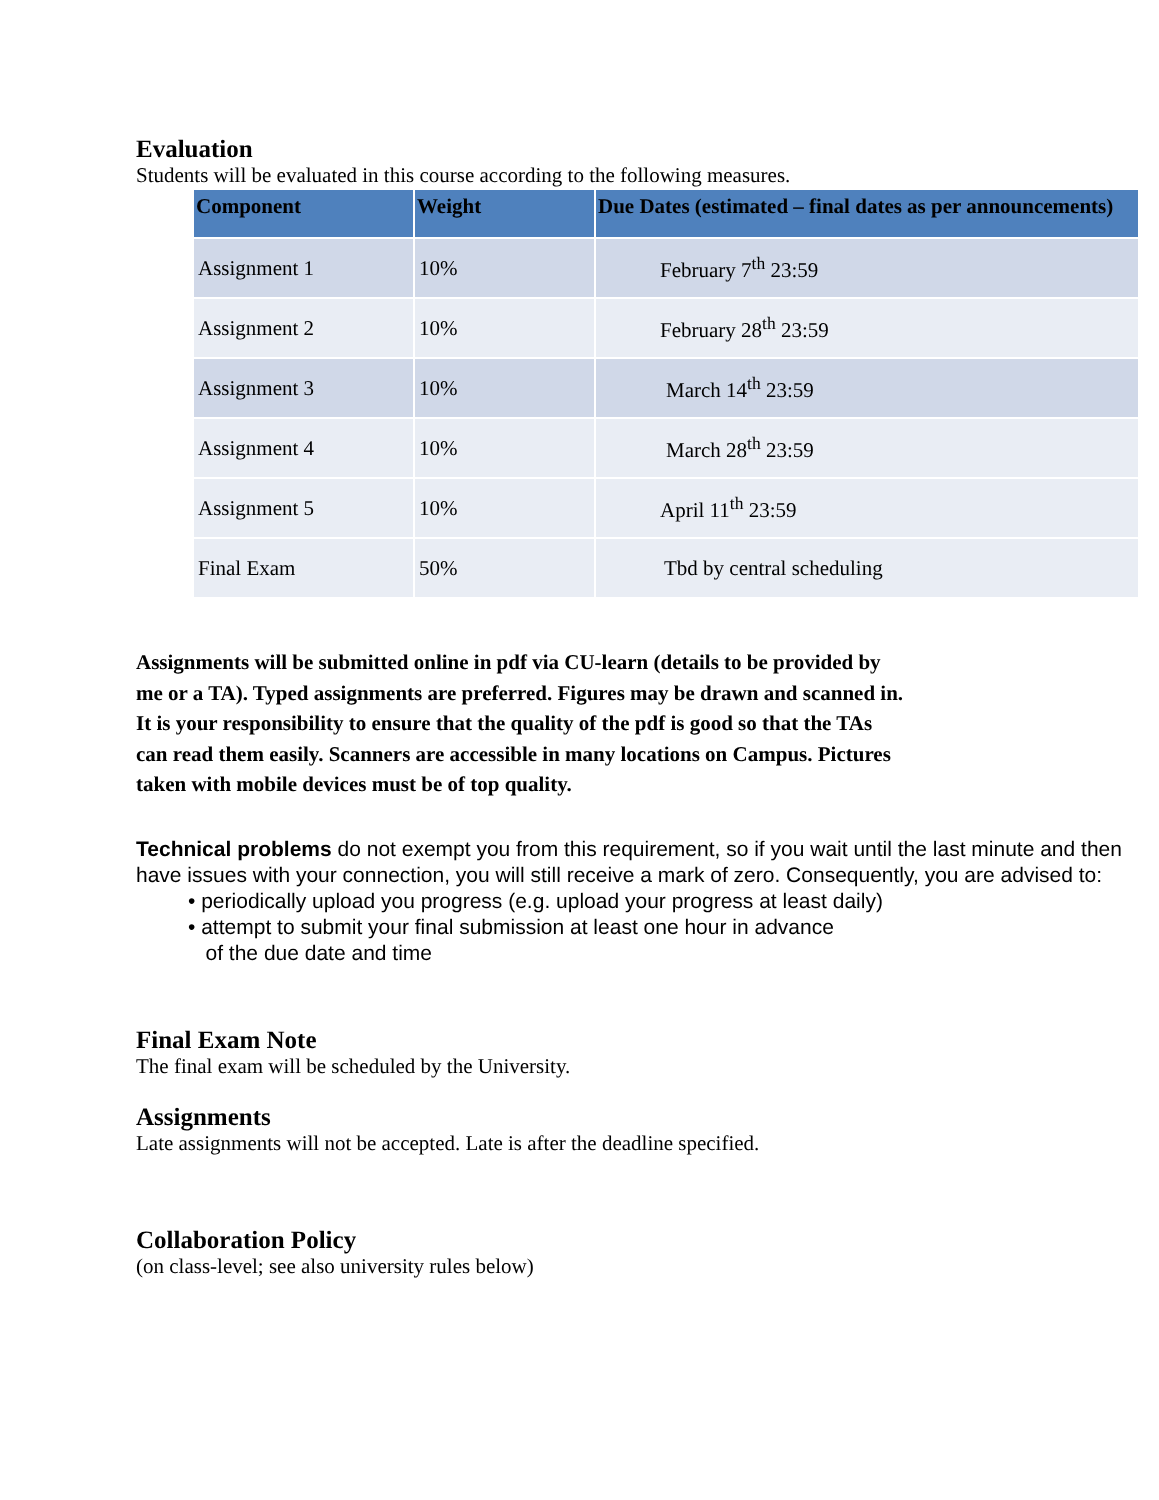Evaluation
Students will be evaluated in this course according to the following measures.
| Component | Weight | Due Dates (estimated – final dates as per announcements) |
| --- | --- | --- |
| Assignment 1 | 10% | February 7<sup>th</sup> 23:59 |
| Assignment 2 | 10% | February 28<sup>th</sup> 23:59 |
| Assignment 3 | 10% | March 14<sup>th</sup> 23:59 |
| Assignment 4 | 10% | March 28<sup>th</sup> 23:59 |
| Assignment 5 | 10% | April 11<sup>th</sup> 23:59 |
| Final Exam | 50% | Tbd by central scheduling |
Assignments will be submitted online in pdf via CU-learn (details to be provided by me or a TA). Typed assignments are preferred. Figures may be drawn and scanned in. It is your responsibility to ensure that the quality of the pdf is good so that the TAs can read them easily. Scanners are accessible in many locations on Campus. Pictures taken with mobile devices must be of top quality.
Technical problems do not exempt you from this requirement, so if you wait until the last minute and then have issues with your connection, you will still receive a mark of zero. Consequently, you are advised to:
• periodically upload you progress (e.g. upload your progress at least daily)
• attempt to submit your final submission at least one hour in advance
of the due date and time
Final Exam Note
The final exam will be scheduled by the University.
Assignments
Late assignments will not be accepted. Late is after the deadline specified.
Collaboration Policy
(on class-level; see also university rules below)